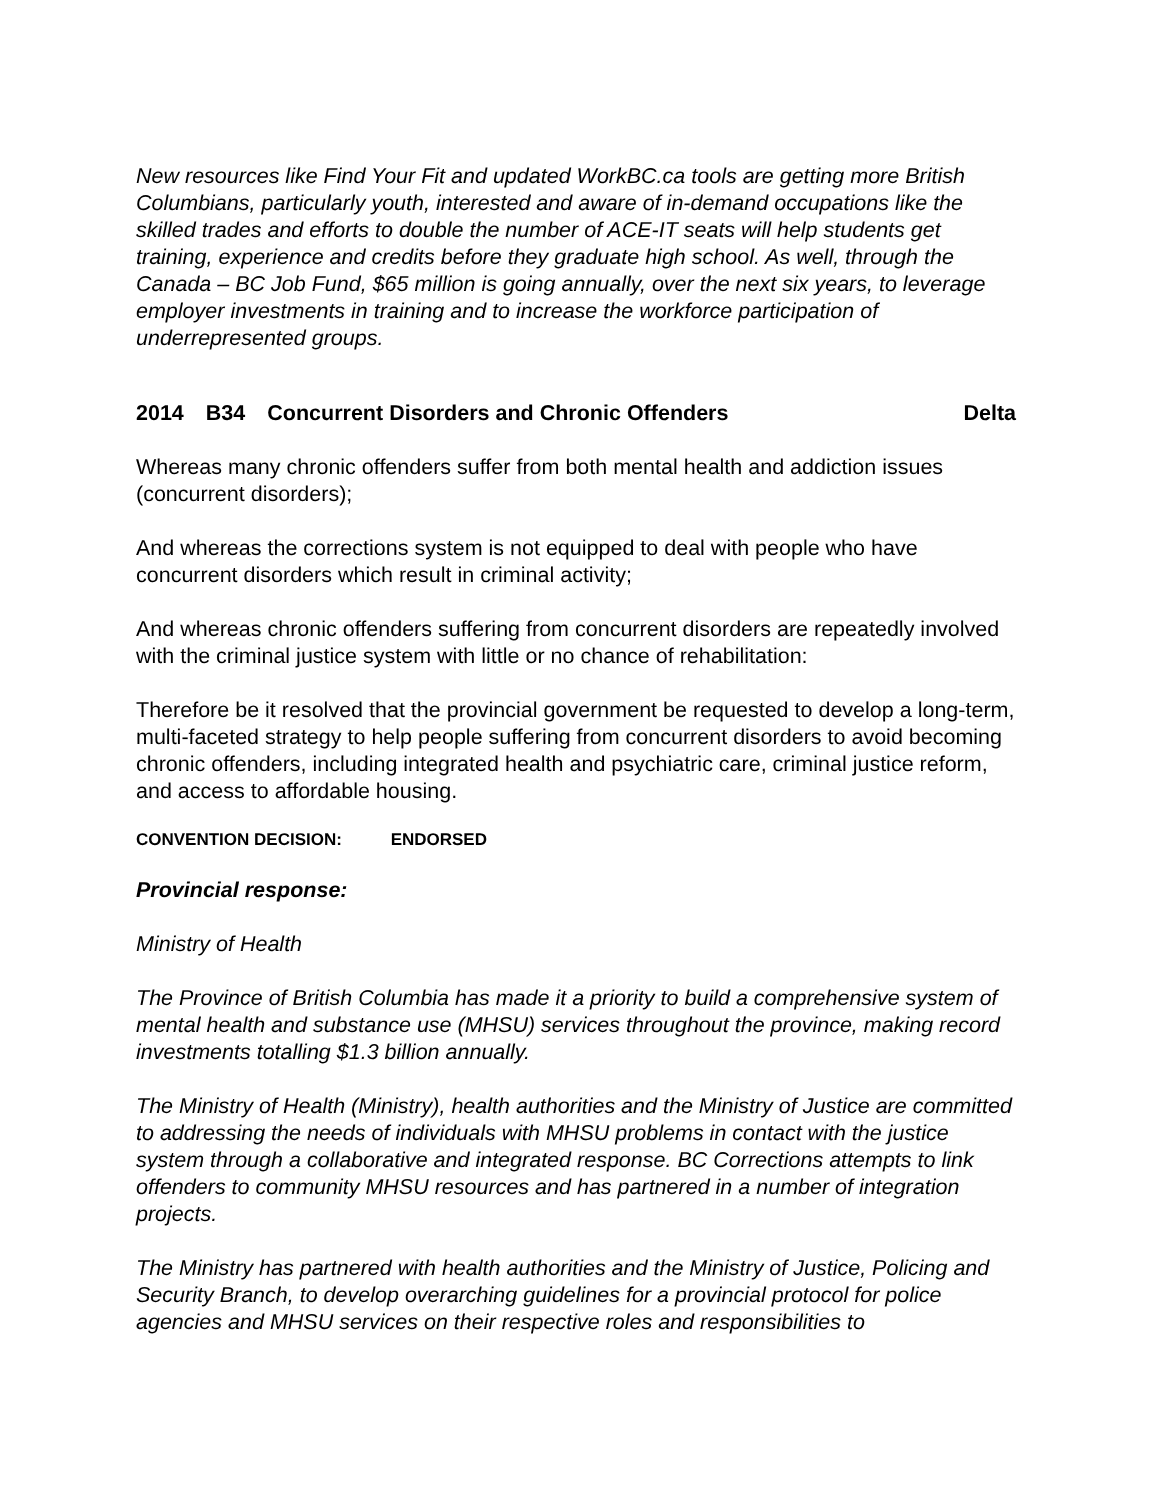New resources like Find Your Fit and updated WorkBC.ca tools are getting more British Columbians, particularly youth, interested and aware of in-demand occupations like the skilled trades and efforts to double the number of ACE-IT seats will help students get training, experience and credits before they graduate high school. As well, through the Canada – BC Job Fund, $65 million is going annually, over the next six years, to leverage employer investments in training and to increase the workforce participation of underrepresented groups.
2014 B34 Concurrent Disorders and Chronic Offenders Delta
Whereas many chronic offenders suffer from both mental health and addiction issues (concurrent disorders);
And whereas the corrections system is not equipped to deal with people who have concurrent disorders which result in criminal activity;
And whereas chronic offenders suffering from concurrent disorders are repeatedly involved with the criminal justice system with little or no chance of rehabilitation:
Therefore be it resolved that the provincial government be requested to develop a long-term, multi-faceted strategy to help people suffering from concurrent disorders to avoid becoming chronic offenders, including integrated health and psychiatric care, criminal justice reform, and access to affordable housing.
CONVENTION DECISION: ENDORSED
Provincial response:
Ministry of Health
The Province of British Columbia has made it a priority to build a comprehensive system of mental health and substance use (MHSU) services throughout the province, making record investments totalling $1.3 billion annually.
The Ministry of Health (Ministry), health authorities and the Ministry of Justice are committed to addressing the needs of individuals with MHSU problems in contact with the justice system through a collaborative and integrated response. BC Corrections attempts to link offenders to community MHSU resources and has partnered in a number of integration projects.
The Ministry has partnered with health authorities and the Ministry of Justice, Policing and Security Branch, to develop overarching guidelines for a provincial protocol for police agencies and MHSU services on their respective roles and responsibilities to